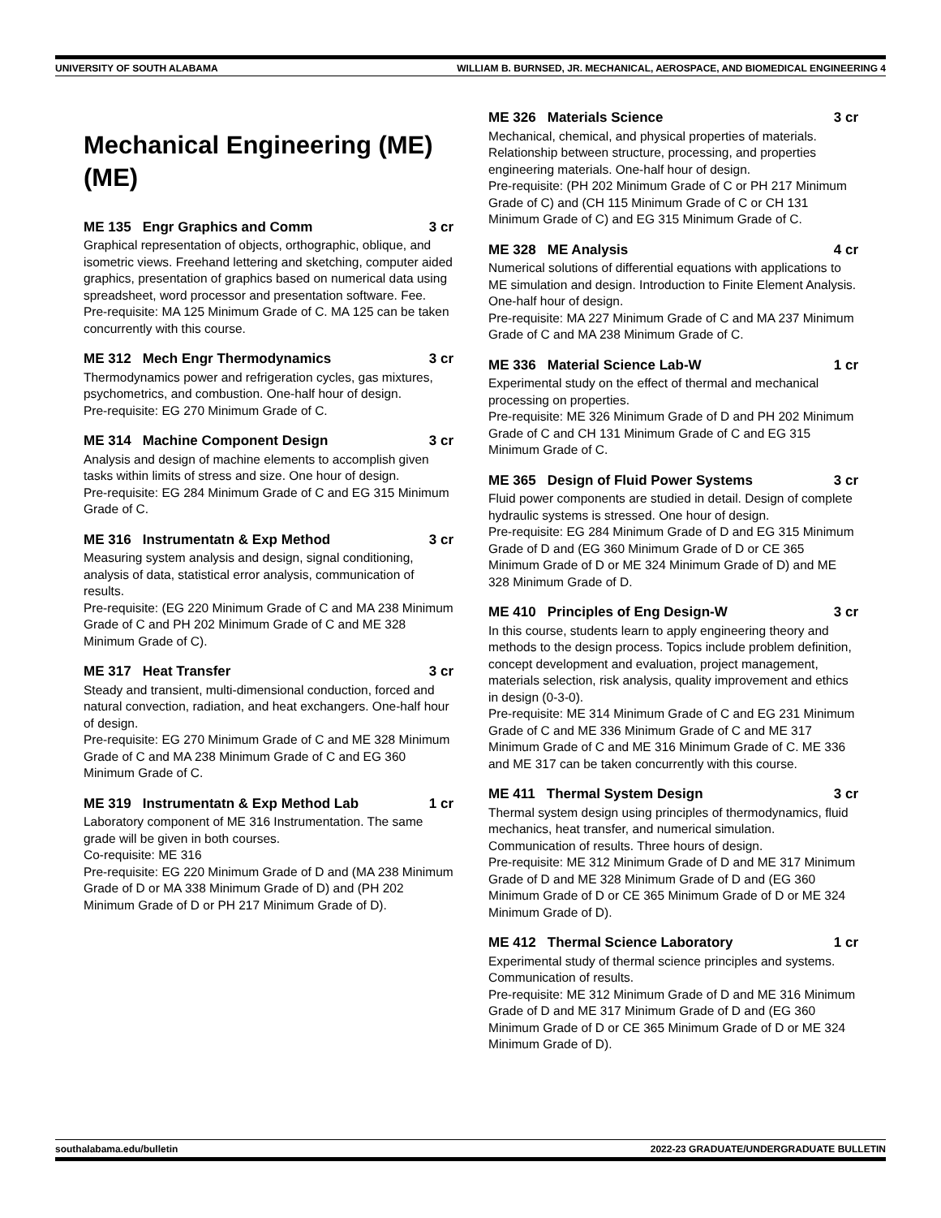UNIVERSITY OF SOUTH ALABAMA WILLIAM B. BURNSED, JR. MECHANICAL, AEROSPACE, AND BIOMEDICAL ENGINEERING 4
Mechanical Engineering (ME) (ME)
ME 135 Engr Graphics and Comm 3 cr
Graphical representation of objects, orthographic, oblique, and isometric views. Freehand lettering and sketching, computer aided graphics, presentation of graphics based on numerical data using spreadsheet, word processor and presentation software. Fee.
Pre-requisite: MA 125 Minimum Grade of C. MA 125 can be taken concurrently with this course.
ME 312 Mech Engr Thermodynamics 3 cr
Thermodynamics power and refrigeration cycles, gas mixtures, psychometrics, and combustion. One-half hour of design.
Pre-requisite: EG 270 Minimum Grade of C.
ME 314 Machine Component Design 3 cr
Analysis and design of machine elements to accomplish given tasks within limits of stress and size. One hour of design.
Pre-requisite: EG 284 Minimum Grade of C and EG 315 Minimum Grade of C.
ME 316 Instrumentatn & Exp Method 3 cr
Measuring system analysis and design, signal conditioning, analysis of data, statistical error analysis, communication of results.
Pre-requisite: (EG 220 Minimum Grade of C and MA 238 Minimum Grade of C and PH 202 Minimum Grade of C and ME 328 Minimum Grade of C).
ME 317 Heat Transfer 3 cr
Steady and transient, multi-dimensional conduction, forced and natural convection, radiation, and heat exchangers. One-half hour of design.
Pre-requisite: EG 270 Minimum Grade of C and ME 328 Minimum Grade of C and MA 238 Minimum Grade of C and EG 360 Minimum Grade of C.
ME 319 Instrumentatn & Exp Method Lab 1 cr
Laboratory component of ME 316 Instrumentation. The same grade will be given in both courses.
Co-requisite: ME 316
Pre-requisite: EG 220 Minimum Grade of D and (MA 238 Minimum Grade of D or MA 338 Minimum Grade of D) and (PH 202 Minimum Grade of D or PH 217 Minimum Grade of D).
ME 326 Materials Science 3 cr
Mechanical, chemical, and physical properties of materials. Relationship between structure, processing, and properties engineering materials. One-half hour of design.
Pre-requisite: (PH 202 Minimum Grade of C or PH 217 Minimum Grade of C) and (CH 115 Minimum Grade of C or CH 131 Minimum Grade of C) and EG 315 Minimum Grade of C.
ME 328 ME Analysis 4 cr
Numerical solutions of differential equations with applications to ME simulation and design. Introduction to Finite Element Analysis. One-half hour of design.
Pre-requisite: MA 227 Minimum Grade of C and MA 237 Minimum Grade of C and MA 238 Minimum Grade of C.
ME 336 Material Science Lab-W 1 cr
Experimental study on the effect of thermal and mechanical processing on properties.
Pre-requisite: ME 326 Minimum Grade of D and PH 202 Minimum Grade of C and CH 131 Minimum Grade of C and EG 315 Minimum Grade of C.
ME 365 Design of Fluid Power Systems 3 cr
Fluid power components are studied in detail. Design of complete hydraulic systems is stressed. One hour of design.
Pre-requisite: EG 284 Minimum Grade of D and EG 315 Minimum Grade of D and (EG 360 Minimum Grade of D or CE 365 Minimum Grade of D or ME 324 Minimum Grade of D) and ME 328 Minimum Grade of D.
ME 410 Principles of Eng Design-W 3 cr
In this course, students learn to apply engineering theory and methods to the design process. Topics include problem definition, concept development and evaluation, project management, materials selection, risk analysis, quality improvement and ethics in design (0-3-0).
Pre-requisite: ME 314 Minimum Grade of C and EG 231 Minimum Grade of C and ME 336 Minimum Grade of C and ME 317 Minimum Grade of C and ME 316 Minimum Grade of C. ME 336 and ME 317 can be taken concurrently with this course.
ME 411 Thermal System Design 3 cr
Thermal system design using principles of thermodynamics, fluid mechanics, heat transfer, and numerical simulation. Communication of results. Three hours of design.
Pre-requisite: ME 312 Minimum Grade of D and ME 317 Minimum Grade of D and ME 328 Minimum Grade of D and (EG 360 Minimum Grade of D or CE 365 Minimum Grade of D or ME 324 Minimum Grade of D).
ME 412 Thermal Science Laboratory 1 cr
Experimental study of thermal science principles and systems. Communication of results.
Pre-requisite: ME 312 Minimum Grade of D and ME 316 Minimum Grade of D and ME 317 Minimum Grade of D and (EG 360 Minimum Grade of D or CE 365 Minimum Grade of D or ME 324 Minimum Grade of D).
southalabama.edu/bulletin 2022-23 GRADUATE/UNDERGRADUATE BULLETIN